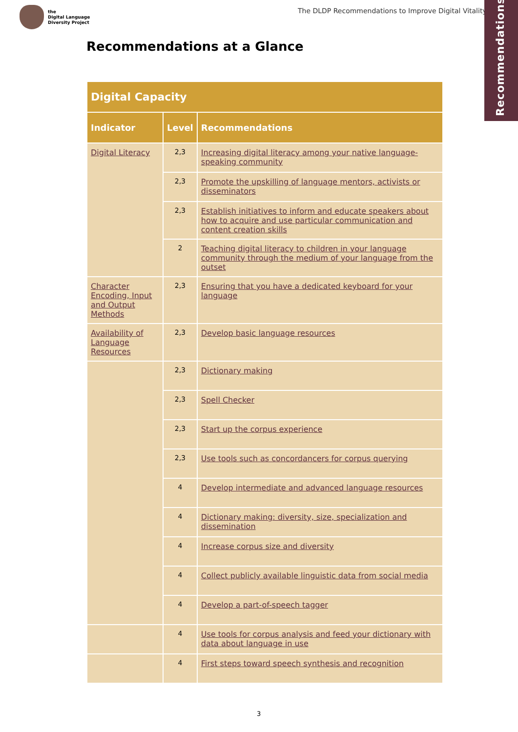the
Digital Language
Diversity Project
The DLDP Recommendations to Improve Digital Vitality
Recommendations
Recommendations at a Glance
| Digital Capacity | | |
| --- | --- | --- |
| Indicator | Level | Recommendations |
| Digital Literacy | 2,3 | Increasing digital literacy among your native language-speaking community |
| | 2,3 | Promote the upskilling of language mentors, activists or disseminators |
| | 2,3 | Establish initiatives to inform and educate speakers about how to acquire and use particular communication and content creation skills |
| | 2 | Teaching digital literacy to children in your language community through the medium of your language from the outset |
| Character Encoding, Input and Output Methods | 2,3 | Ensuring that you have a dedicated keyboard for your language |
| Availability of Language Resources | 2,3 | Develop basic language resources |
| | 2,3 | Dictionary making |
| | 2,3 | Spell Checker |
| | 2,3 | Start up the corpus experience |
| | 2,3 | Use tools such as concordancers for corpus querying |
| | 4 | Develop intermediate and advanced language resources |
| | 4 | Dictionary making: diversity, size, specialization and dissemination |
| | 4 | Increase corpus size and diversity |
| | 4 | Collect publicly available linguistic data from social media |
| | 4 | Develop a part-of-speech tagger |
| | 4 | Use tools for corpus analysis and feed your dictionary with data about language in use |
| | 4 | First steps toward speech synthesis and recognition |
3